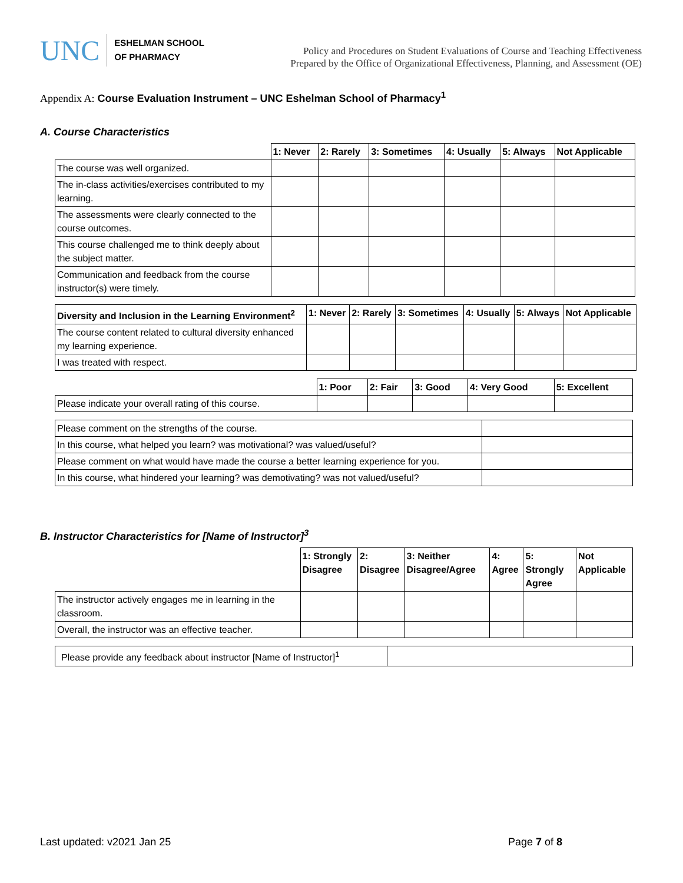UNC
ESHELMAN SCHOOL
OF PHARMACY
Policy and Procedures on Student Evaluations of Course and Teaching Effectiveness
Prepared by the Office of Organizational Effectiveness, Planning, and Assessment (OE)
Appendix A: Course Evaluation Instrument – UNC Eshelman School of Pharmacy<sup>1</sup>
A. Course Characteristics
| | 1: Never | 2: Rarely | 3: Sometimes | 4: Usually | 5: Always | Not Applicable |
| --- | --- | --- | --- | --- | --- | --- |
| The course was well organized. | | | | | | |
| The in-class activities/exercises contributed to my learning. | | | | | | |
| The assessments were clearly connected to the course outcomes. | | | | | | |
| This course challenged me to think deeply about the subject matter. | | | | | | |
| Communication and feedback from the course instructor(s) were timely. | | | | | | |
| Diversity and Inclusion in the Learning Environment<sup>2</sup> | 1: Never | 2: Rarely | 3: Sometimes | 4: Usually | 5: Always | Not Applicable |
| --- | --- | --- | --- | --- | --- | --- |
| The course content related to cultural diversity enhanced my learning experience. | | | | | | |
| I was treated with respect. | | | | | | |
| | 1: Poor | 2: Fair | 3: Good | 4: Very Good | 5: Excellent |
| --- | --- | --- | --- | --- | --- |
| Please indicate your overall rating of this course. | | | | | |
| Please comment on the strengths of the course. | |
| In this course, what helped you learn? was motivational? was valued/useful? | |
| Please comment on what would have made the course a better learning experience for you. | |
| In this course, what hindered your learning? was demotivating? was not valued/useful? | |
B. Instructor Characteristics for [Name of Instructor]<sup>3</sup>
| | 1: Strongly Disagree | 2: Disagree | 3: Neither Disagree/Agree | 4: Agree | 5: Strongly Agree | Not Applicable |
| --- | --- | --- | --- | --- | --- | --- |
| The instructor actively engages me in learning in the classroom. | | | | | | |
| Overall, the instructor was an effective teacher. | | | | | | |
| Please provide any feedback about instructor [Name of Instructor]<sup>1</sup> | |
Last updated: v2021 Jan 25 Page 7 of 8